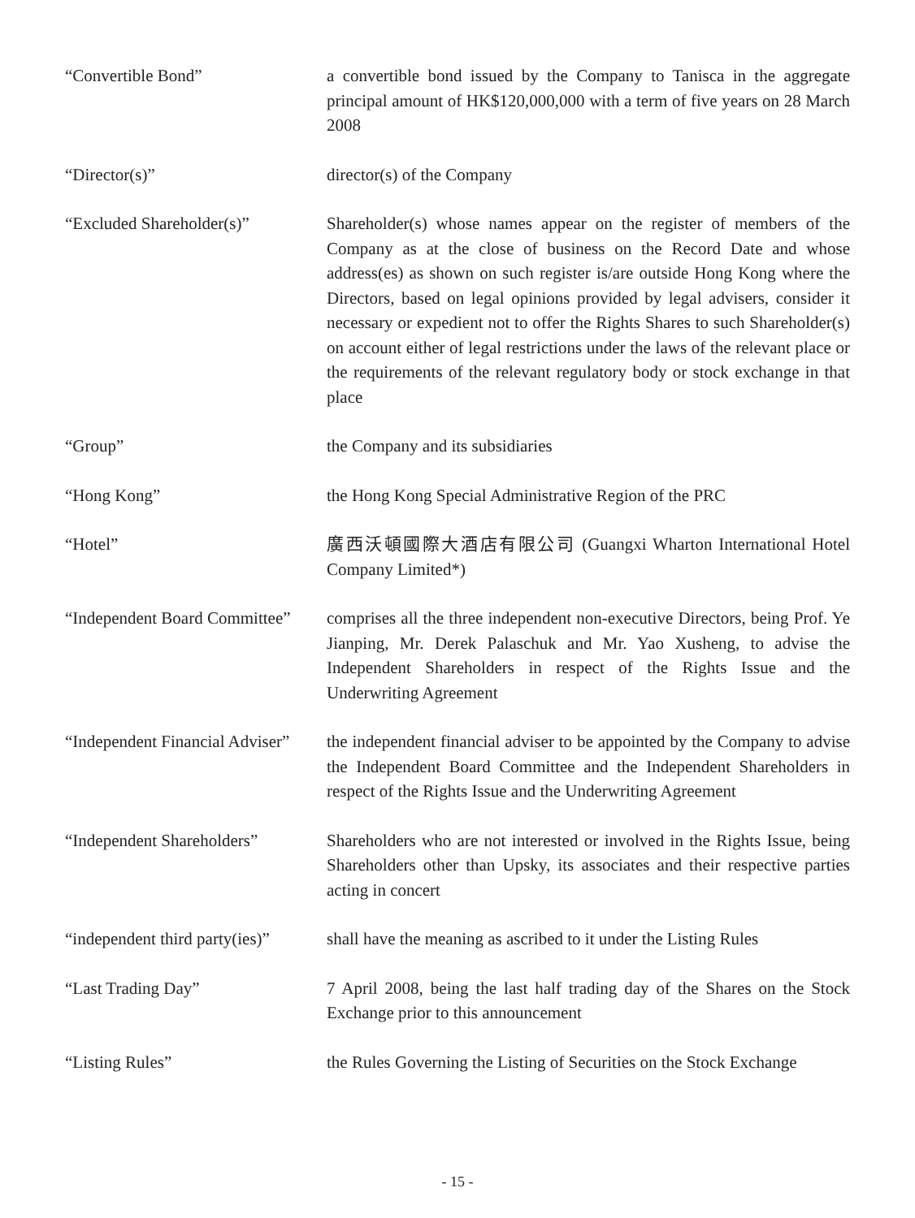| “Convertible Bond” | a convertible bond issued by the Company to Tanisca in the aggregate principal amount of HK$120,000,000 with a term of five years on 28 March 2008 |
| “Director(s)” | director(s) of the Company |
| “Excluded Shareholder(s)” | Shareholder(s) whose names appear on the register of members of the Company as at the close of business on the Record Date and whose address(es) as shown on such register is/are outside Hong Kong where the Directors, based on legal opinions provided by legal advisers, consider it necessary or expedient not to offer the Rights Shares to such Shareholder(s) on account either of legal restrictions under the laws of the relevant place or the requirements of the relevant regulatory body or stock exchange in that place |
| “Group” | the Company and its subsidiaries |
| “Hong Kong” | the Hong Kong Special Administrative Region of the PRC |
| “Hotel” | 廣西沃頓國際大酒店有限公司 (Guangxi Wharton International Hotel Company Limited*) |
| “Independent Board Committee” | comprises all the three independent non-executive Directors, being Prof. Ye Jianping, Mr. Derek Palaschuk and Mr. Yao Xusheng, to advise the Independent Shareholders in respect of the Rights Issue and the Underwriting Agreement |
| “Independent Financial Adviser” | the independent financial adviser to be appointed by the Company to advise the Independent Board Committee and the Independent Shareholders in respect of the Rights Issue and the Underwriting Agreement |
| “Independent Shareholders” | Shareholders who are not interested or involved in the Rights Issue, being Shareholders other than Upsky, its associates and their respective parties acting in concert |
| “independent third party(ies)” | shall have the meaning as ascribed to it under the Listing Rules |
| “Last Trading Day” | 7 April 2008, being the last half trading day of the Shares on the Stock Exchange prior to this announcement |
| “Listing Rules” | the Rules Governing the Listing of Securities on the Stock Exchange |
- 15 -